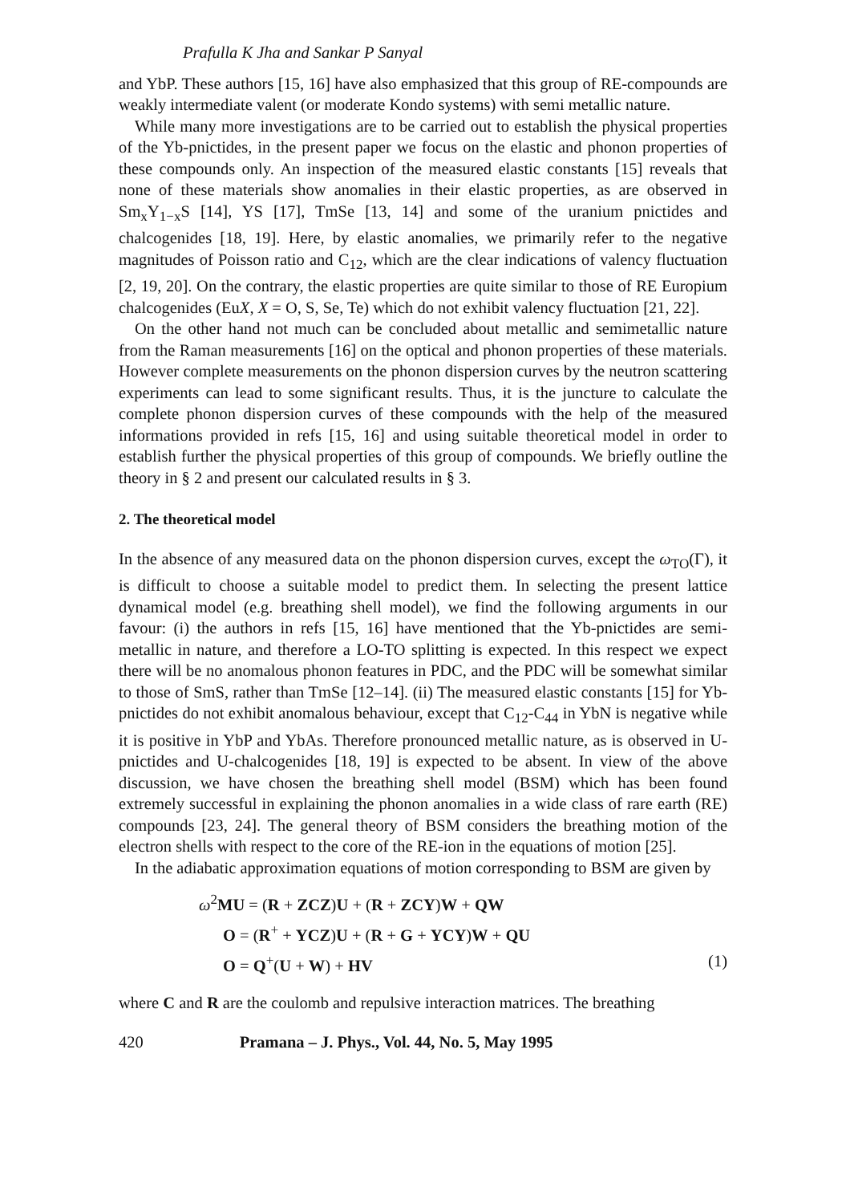Prafulla K Jha and Sankar P Sanyal
and YbP. These authors [15, 16] have also emphasized that this group of RE-compounds are weakly intermediate valent (or moderate Kondo systems) with semi metallic nature.
While many more investigations are to be carried out to establish the physical properties of the Yb-pnictides, in the present paper we focus on the elastic and phonon properties of these compounds only. An inspection of the measured elastic constants [15] reveals that none of these materials show anomalies in their elastic properties, as are observed in Sm<sub>x</sub>Y<sub>1−x</sub>S [14], YS [17], TmSe [13, 14] and some of the uranium pnictides and chalcogenides [18, 19]. Here, by elastic anomalies, we primarily refer to the negative magnitudes of Poisson ratio and C<sub>12</sub>, which are the clear indications of valency fluctuation [2, 19, 20]. On the contrary, the elastic properties are quite similar to those of RE Europium chalcogenides (EuX, X = O, S, Se, Te) which do not exhibit valency fluctuation [21, 22].
On the other hand not much can be concluded about metallic and semimetallic nature from the Raman measurements [16] on the optical and phonon properties of these materials. However complete measurements on the phonon dispersion curves by the neutron scattering experiments can lead to some significant results. Thus, it is the juncture to calculate the complete phonon dispersion curves of these compounds with the help of the measured informations provided in refs [15, 16] and using suitable theoretical model in order to establish further the physical properties of this group of compounds. We briefly outline the theory in § 2 and present our calculated results in § 3.
2. The theoretical model
In the absence of any measured data on the phonon dispersion curves, except the ω<sub>TO</sub>(Γ), it is difficult to choose a suitable model to predict them. In selecting the present lattice dynamical model (e.g. breathing shell model), we find the following arguments in our favour: (i) the authors in refs [15, 16] have mentioned that the Yb-pnictides are semi-metallic in nature, and therefore a LO-TO splitting is expected. In this respect we expect there will be no anomalous phonon features in PDC, and the PDC will be somewhat similar to those of SmS, rather than TmSe [12–14]. (ii) The measured elastic constants [15] for Yb-pnictides do not exhibit anomalous behaviour, except that C<sub>12</sub>-C<sub>44</sub> in YbN is negative while it is positive in YbP and YbAs. Therefore pronounced metallic nature, as is observed in U-pnictides and U-chalcogenides [18, 19] is expected to be absent. In view of the above discussion, we have chosen the breathing shell model (BSM) which has been found extremely successful in explaining the phonon anomalies in a wide class of rare earth (RE) compounds [23, 24]. The general theory of BSM considers the breathing motion of the electron shells with respect to the core of the RE-ion in the equations of motion [25].
In the adiabatic approximation equations of motion corresponding to BSM are given by
ω<sup>2</sup>MU = (R + ZCZ)U + (R + ZCY)W + QW
O = (R<sup>+</sup> + YCZ)U + (R + G + YCY)W + QU
O = Q<sup>+</sup>(U + W) + HV (1)
where C and R are the coulomb and repulsive interaction matrices. The breathing
420 Pramana – J. Phys., Vol. 44, No. 5, May 1995